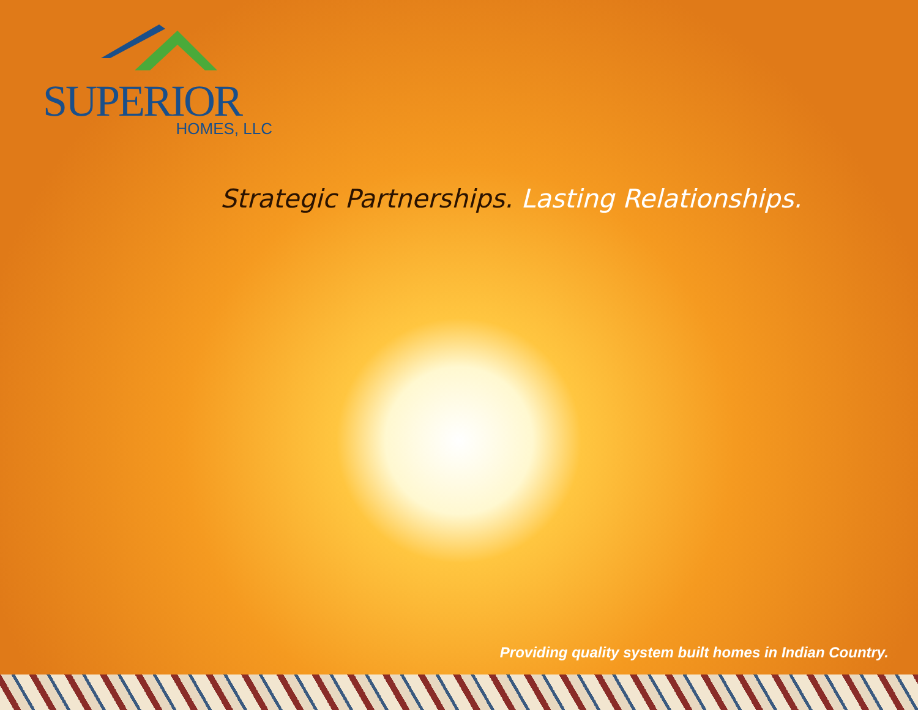SUPERIOR
HOMES, LLC
Strategic Partnerships. Lasting Relationships.
Providing quality system built homes in Indian Country.